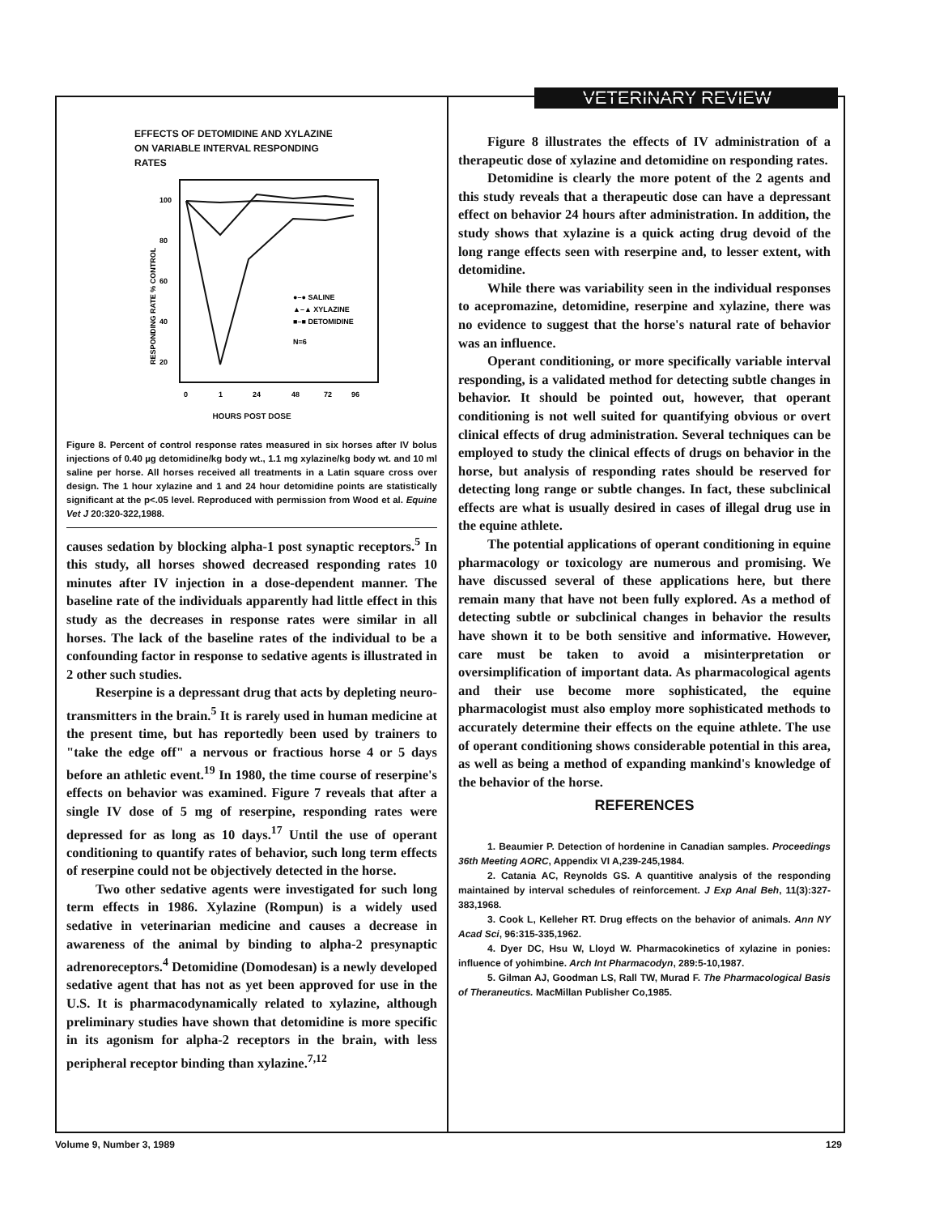VETERINARY REVIEW
EFFECTS OF DETOMIDINE AND XYLAZINE
ON VARIABLE INTERVAL RESPONDING
RATES
RESPONDING RATE % CONTROL
100
80
60
40
20
●–● SALINE
▲–▲ XYLAZINE
■–■ DETOMIDINE
N=6
0
1
24
48
72
96
HOURS POST DOSE
Figure 8. Percent of control response rates measured in six horses after IV bolus injections of 0.40 µg detomidine/kg body wt., 1.1 mg xylazine/kg body wt. and 10 ml saline per horse. All horses received all treatments in a Latin square cross over design. The 1 hour xylazine and 1 and 24 hour detomidine points are statistically significant at the p<.05 level. Reproduced with permission from Wood et al. Equine Vet J 20:320-322,1988.
causes sedation by blocking alpha-1 post synaptic receptors.<sup>5</sup> In this study, all horses showed decreased responding rates 10 minutes after IV injection in a dose-dependent manner. The baseline rate of the individuals apparently had little effect in this study as the decreases in response rates were similar in all horses. The lack of the baseline rates of the individual to be a confounding factor in response to sedative agents is illustrated in 2 other such studies.
Reserpine is a depressant drug that acts by depleting neuro-transmitters in the brain.<sup>5</sup> It is rarely used in human medicine at the present time, but has reportedly been used by trainers to "take the edge off" a nervous or fractious horse 4 or 5 days before an athletic event.<sup>19</sup> In 1980, the time course of reserpine's effects on behavior was examined. Figure 7 reveals that after a single IV dose of 5 mg of reserpine, responding rates were depressed for as long as 10 days.<sup>17</sup> Until the use of operant conditioning to quantify rates of behavior, such long term effects of reserpine could not be objectively detected in the horse.
Two other sedative agents were investigated for such long term effects in 1986. Xylazine (Rompun) is a widely used sedative in veterinarian medicine and causes a decrease in awareness of the animal by binding to alpha-2 presynaptic adrenoreceptors.<sup>4</sup> Detomidine (Domodesan) is a newly developed sedative agent that has not as yet been approved for use in the U.S. It is pharmacodynamically related to xylazine, although preliminary studies have shown that detomidine is more specific in its agonism for alpha-2 receptors in the brain, with less peripheral receptor binding than xylazine.<sup>7,12</sup>
Figure 8 illustrates the effects of IV administration of a therapeutic dose of xylazine and detomidine on responding rates.
Detomidine is clearly the more potent of the 2 agents and this study reveals that a therapeutic dose can have a depressant effect on behavior 24 hours after administration. In addition, the study shows that xylazine is a quick acting drug devoid of the long range effects seen with reserpine and, to lesser extent, with detomidine.
While there was variability seen in the individual responses to acepromazine, detomidine, reserpine and xylazine, there was no evidence to suggest that the horse's natural rate of behavior was an influence.
Operant conditioning, or more specifically variable interval responding, is a validated method for detecting subtle changes in behavior. It should be pointed out, however, that operant conditioning is not well suited for quantifying obvious or overt clinical effects of drug administration. Several techniques can be employed to study the clinical effects of drugs on behavior in the horse, but analysis of responding rates should be reserved for detecting long range or subtle changes. In fact, these subclinical effects are what is usually desired in cases of illegal drug use in the equine athlete.
The potential applications of operant conditioning in equine pharmacology or toxicology are numerous and promising. We have discussed several of these applications here, but there remain many that have not been fully explored. As a method of detecting subtle or subclinical changes in behavior the results have shown it to be both sensitive and informative. However, care must be taken to avoid a misinterpretation or oversimplification of important data. As pharmacological agents and their use become more sophisticated, the equine pharmacologist must also employ more sophisticated methods to accurately determine their effects on the equine athlete. The use of operant conditioning shows considerable potential in this area, as well as being a method of expanding mankind's knowledge of the behavior of the horse.
REFERENCES
1. Beaumier P. Detection of hordenine in Canadian samples. Proceedings 36th Meeting AORC, Appendix VI A,239-245,1984.
2. Catania AC, Reynolds GS. A quantitive analysis of the responding maintained by interval schedules of reinforcement. J Exp Anal Beh, 11(3):327-383,1968.
3. Cook L, Kelleher RT. Drug effects on the behavior of animals. Ann NY Acad Sci, 96:315-335,1962.
4. Dyer DC, Hsu W, Lloyd W. Pharmacokinetics of xylazine in ponies: influence of yohimbine. Arch Int Pharmacodyn, 289:5-10,1987.
5. Gilman AJ, Goodman LS, Rall TW, Murad F. The Pharmacological Basis of Theraneutics. MacMillan Publisher Co,1985.
Volume 9, Number 3, 1989 129